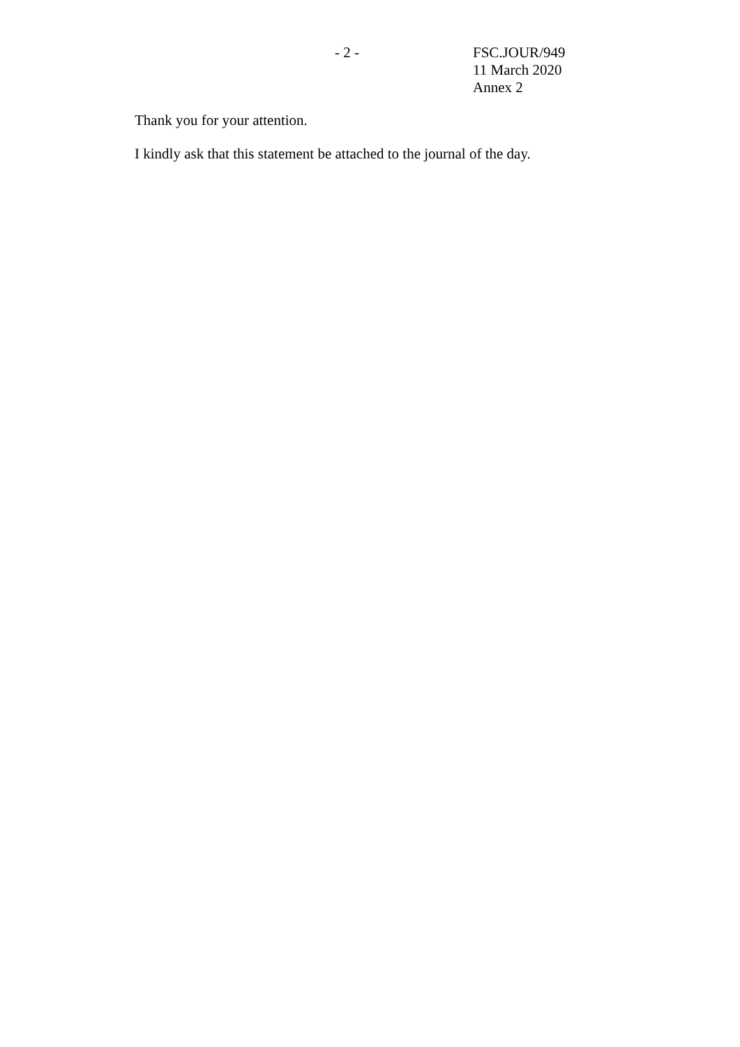- 2 - FSC.JOUR/949
11 March 2020
Annex 2
Thank you for your attention.
I kindly ask that this statement be attached to the journal of the day.